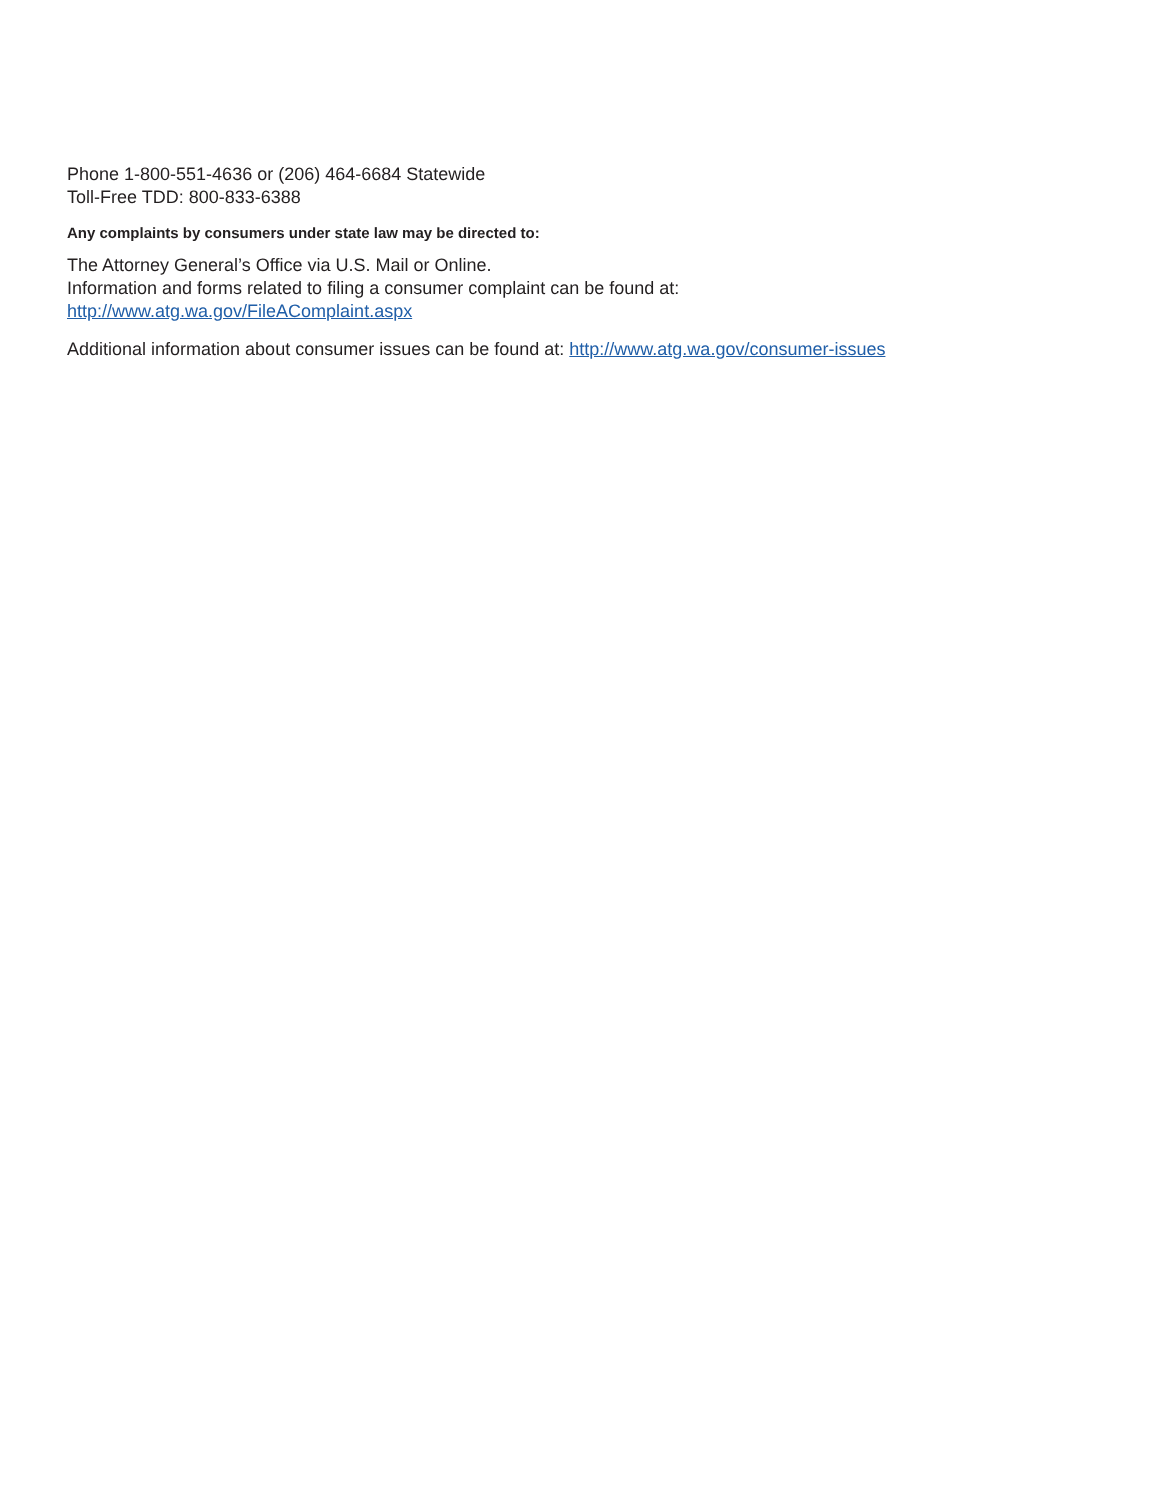Phone 1-800-551-4636 or (206) 464-6684 Statewide
Toll-Free TDD: 800-833-6388
Any complaints by consumers under state law may be directed to:
The Attorney General’s Office via U.S. Mail or Online.
Information and forms related to filing a consumer complaint can be found at:
http://www.atg.wa.gov/FileAComplaint.aspx
Additional information about consumer issues can be found at: http://www.atg.wa.gov/consumer-issues